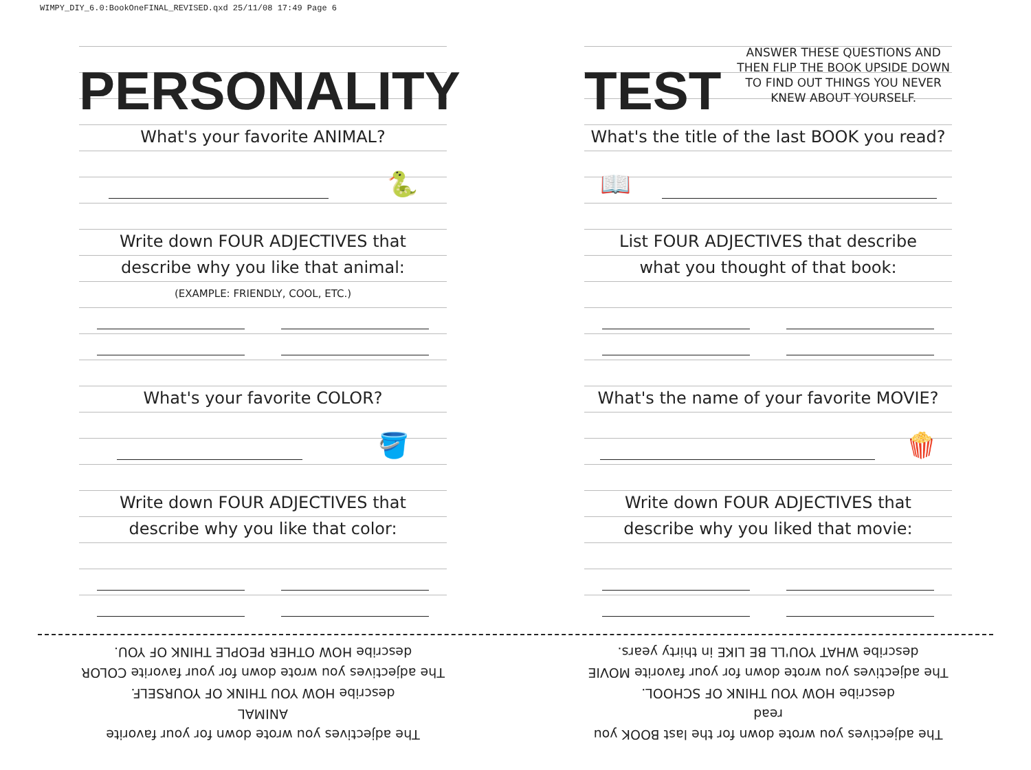WIMPY_DIY_6.0:BookOneFINAL_REVISED.qxd 25/11/08 17:49 Page 6
PERSONALITY
What's your favorite ANIMAL?
🐍
Write down FOUR ADJECTIVES that
describe why you like that animal:
(EXAMPLE: FRIENDLY, COOL, ETC.)
What's your favorite COLOR?
🪣
Write down FOUR ADJECTIVES that
describe why you like that color:
TEST
ANSWER THESE QUESTIONS AND THEN FLIP THE BOOK UPSIDE DOWN TO FIND OUT THINGS YOU NEVER KNEW ABOUT YOURSELF.
What's the title of the last BOOK you read?
📖
List FOUR ADJECTIVES that describe
what you thought of that book:
What's the name of your favorite MOVIE?
🍿
Write down FOUR ADJECTIVES that
describe why you liked that movie:
The adjectives you wrote down for your favorite ANIMAL
describe HOW YOU THINK OF YOURSELF.
The adjectives you wrote down for your favorite COLOR
describe HOW OTHER PEOPLE THINK OF YOU.
The adjectives you wrote down for the last BOOK you read
describe HOW YOU THINK OF SCHOOL.
The adjectives you wrote down for your favorite MOVIE
describe WHAT YOU'LL BE LIKE in thirty years.